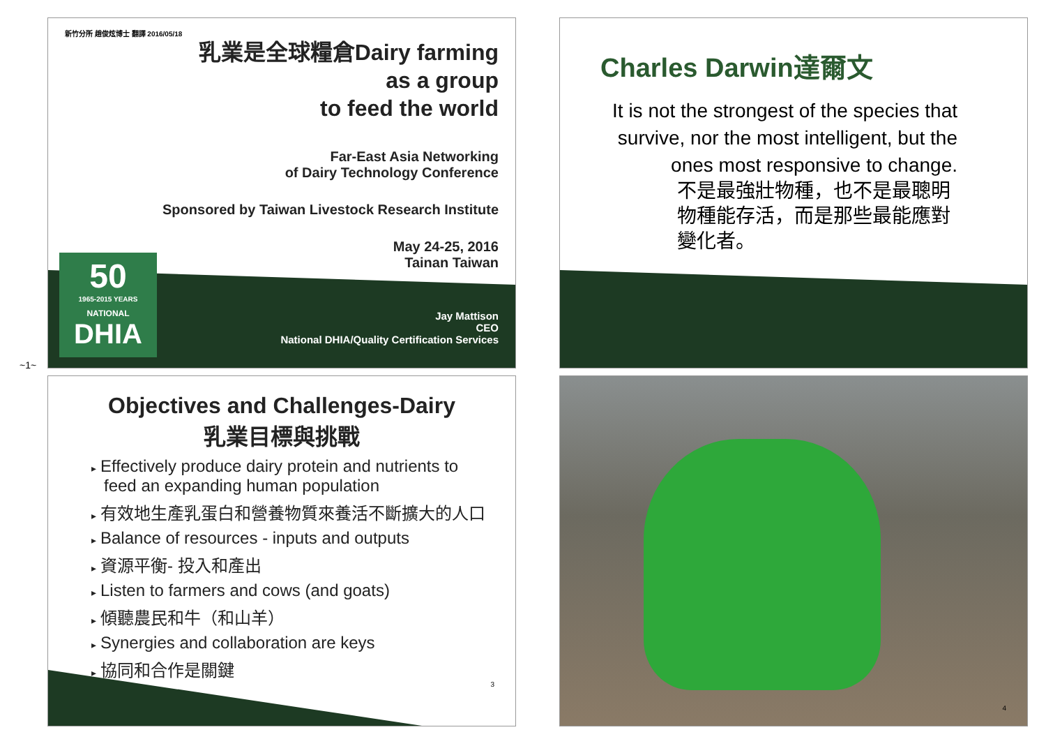~1~
50
1965-2015 YEARS
NATIONAL
DHIA
新竹分所 趙俊炫博士 翻譯 2016/05/18
乳業是全球糧倉Dairy farming
as a group
to feed the world
Far-East Asia Networking
of Dairy Technology Conference
Sponsored by Taiwan Livestock Research Institute
May 24-25, 2016
Tainan Taiwan
Jay Mattison
CEO
National DHIA/Quality Certification Services
Charles Darwin達爾文
It is not the strongest of the species that survive, nor the most intelligent, but the ones most responsive to change.
不是最強壯物種，也不是最聰明物種能存活，而是那些最能應對變化者。
Objectives and Challenges-Dairy
乳業目標與挑戰
▸ Effectively produce dairy protein and nutrients to feed an expanding human population
▸ 有效地生產乳蛋白和營養物質來養活不斷擴大的人口
▸ Balance of resources - inputs and outputs
▸ 資源平衡- 投入和產出
▸ Listen to farmers and cows (and goats)
▸ 傾聽農民和牛（和山羊）
▸ Synergies and collaboration are keys
▸ 協同和合作是關鍵
3
4